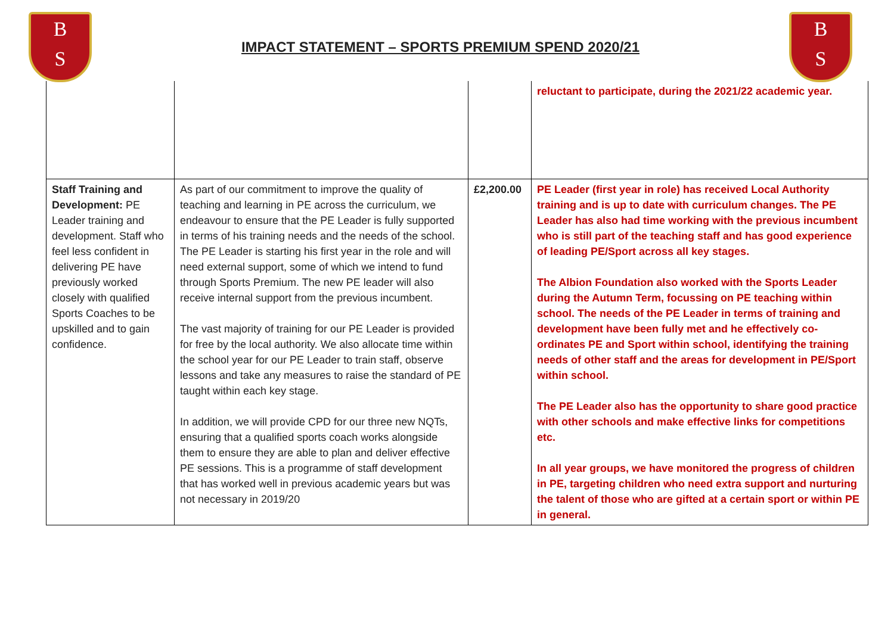B
S
IMPACT STATEMENT – SPORTS PREMIUM SPEND 2020/21
B
S
| | | | reluctant to participate, during the 2021/22 academic year. |
| Staff Training and Development: PE Leader training and development. Staff who feel less confident in delivering PE have previously worked closely with qualified Sports Coaches to be upskilled and to gain confidence. | As part of our commitment to improve the quality of teaching and learning in PE across the curriculum, we endeavour to ensure that the PE Leader is fully supported in terms of his training needs and the needs of the school. The PE Leader is starting his first year in the role and will need external support, some of which we intend to fund through Sports Premium. The new PE leader will also receive internal support from the previous incumbent. The vast majority of training for our PE Leader is provided for free by the local authority. We also allocate time within the school year for our PE Leader to train staff, observe lessons and take any measures to raise the standard of PE taught within each key stage. In addition, we will provide CPD for our three new NQTs, ensuring that a qualified sports coach works alongside them to ensure they are able to plan and deliver effective PE sessions. This is a programme of staff development that has worked well in previous academic years but was not necessary in 2019/20 | £2,200.00 | PE Leader (first year in role) has received Local Authority training and is up to date with curriculum changes. The PE Leader has also had time working with the previous incumbent who is still part of the teaching staff and has good experience of leading PE/Sport across all key stages. The Albion Foundation also worked with the Sports Leader during the Autumn Term, focussing on PE teaching within school. The needs of the PE Leader in terms of training and development have been fully met and he effectively co-ordinates PE and Sport within school, identifying the training needs of other staff and the areas for development in PE/Sport within school. The PE Leader also has the opportunity to share good practice with other schools and make effective links for competitions etc. In all year groups, we have monitored the progress of children in PE, targeting children who need extra support and nurturing the talent of those who are gifted at a certain sport or within PE in general. |